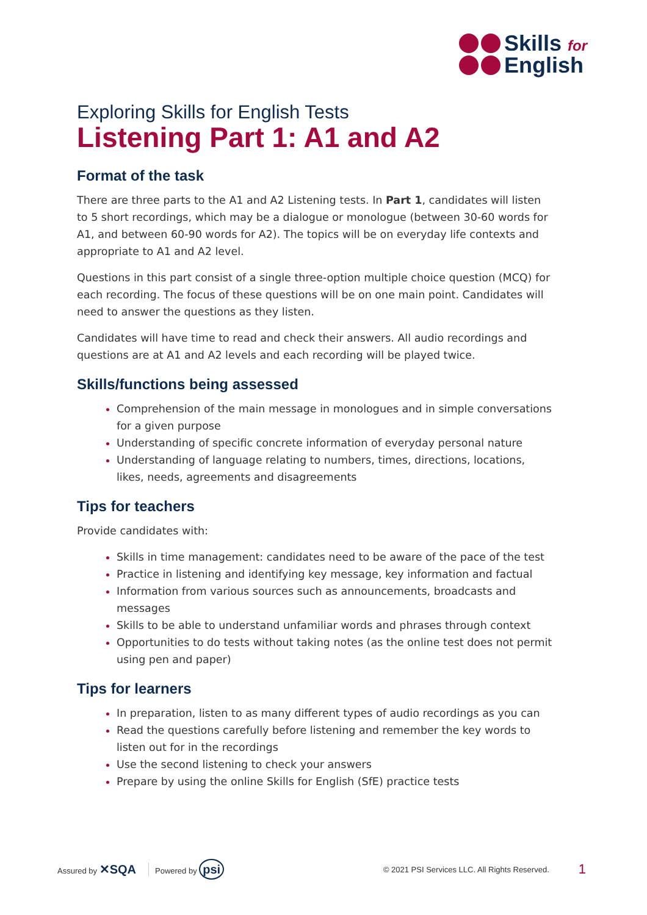Skills for
English
Exploring Skills for English Tests
Listening Part 1: A1 and A2
Format of the task
There are three parts to the A1 and A2 Listening tests. In Part 1, candidates will listen to 5 short recordings, which may be a dialogue or monologue (between 30-60 words for A1, and between 60-90 words for A2). The topics will be on everyday life contexts and appropriate to A1 and A2 level.
Questions in this part consist of a single three-option multiple choice question (MCQ) for each recording. The focus of these questions will be on one main point. Candidates will need to answer the questions as they listen.
Candidates will have time to read and check their answers. All audio recordings and questions are at A1 and A2 levels and each recording will be played twice.
Skills/functions being assessed
Comprehension of the main message in monologues and in simple conversations for a given purpose
Understanding of specific concrete information of everyday personal nature
Understanding of language relating to numbers, times, directions, locations, likes, needs, agreements and disagreements
Tips for teachers
Provide candidates with:
Skills in time management: candidates need to be aware of the pace of the test
Practice in listening and identifying key message, key information and factual
Information from various sources such as announcements, broadcasts and messages
Skills to be able to understand unfamiliar words and phrases through context
Opportunities to do tests without taking notes (as the online test does not permit using pen and paper)
Tips for learners
In preparation, listen to as many different types of audio recordings as you can
Read the questions carefully before listening and remember the key words to listen out for in the recordings
Use the second listening to check your answers
Prepare by using the online Skills for English (SfE) practice tests
Assured by ✕SQA Powered by psi © 2021 PSI Services LLC. All Rights Reserved. 1